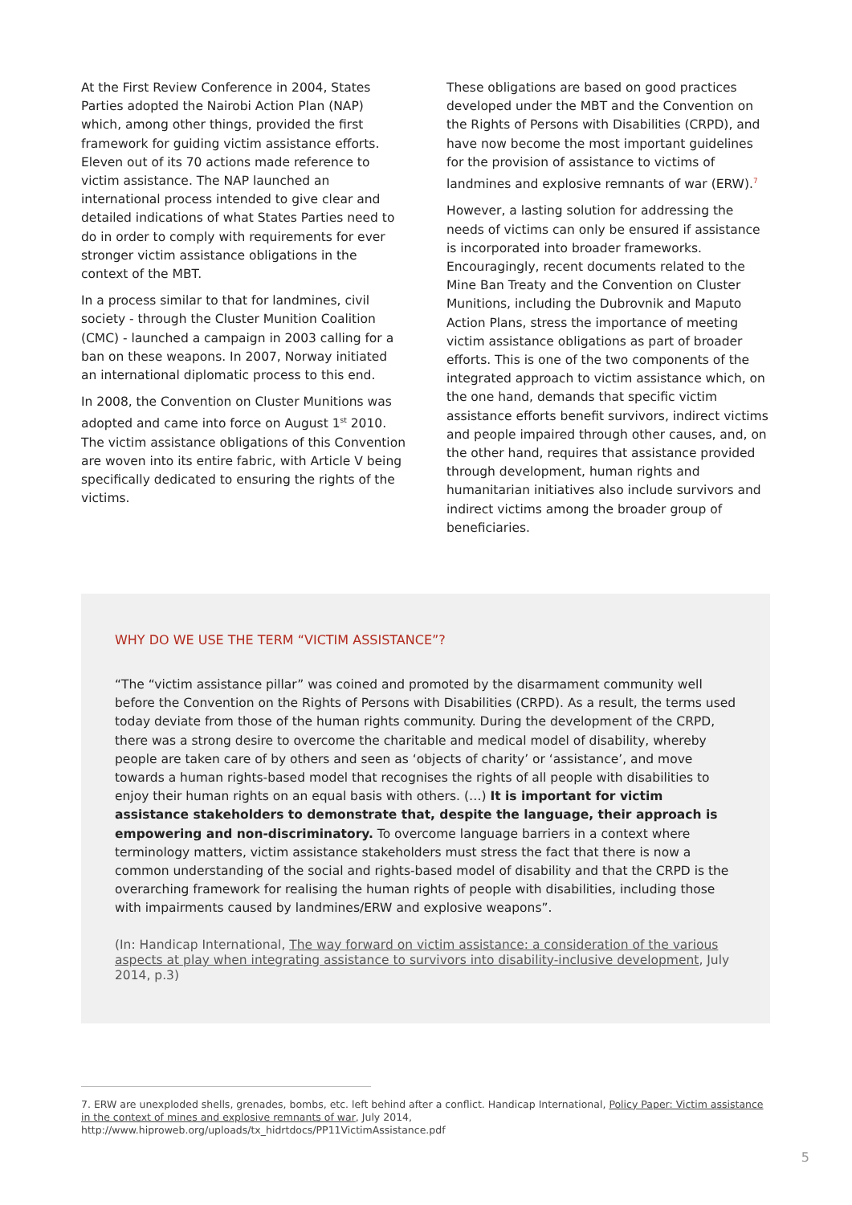At the First Review Conference in 2004, States Parties adopted the Nairobi Action Plan (NAP) which, among other things, provided the first framework for guiding victim assistance efforts. Eleven out of its 70 actions made reference to victim assistance. The NAP launched an international process intended to give clear and detailed indications of what States Parties need to do in order to comply with requirements for ever stronger victim assistance obligations in the context of the MBT.
In a process similar to that for landmines, civil society - through the Cluster Munition Coalition (CMC) - launched a campaign in 2003 calling for a ban on these weapons. In 2007, Norway initiated an international diplomatic process to this end.
In 2008, the Convention on Cluster Munitions was adopted and came into force on August 1<sup>st</sup> 2010. The victim assistance obligations of this Convention are woven into its entire fabric, with Article V being specifically dedicated to ensuring the rights of the victims.
These obligations are based on good practices developed under the MBT and the Convention on the Rights of Persons with Disabilities (CRPD), and have now become the most important guidelines for the provision of assistance to victims of landmines and explosive remnants of war (ERW).<sup>7</sup>
However, a lasting solution for addressing the needs of victims can only be ensured if assistance is incorporated into broader frameworks. Encouragingly, recent documents related to the Mine Ban Treaty and the Convention on Cluster Munitions, including the Dubrovnik and Maputo Action Plans, stress the importance of meeting victim assistance obligations as part of broader efforts. This is one of the two components of the integrated approach to victim assistance which, on the one hand, demands that specific victim assistance efforts benefit survivors, indirect victims and people impaired through other causes, and, on the other hand, requires that assistance provided through development, human rights and humanitarian initiatives also include survivors and indirect victims among the broader group of beneficiaries.
WHY DO WE USE THE TERM “VICTIM ASSISTANCE”?
“The “victim assistance pillar” was coined and promoted by the disarmament community well before the Convention on the Rights of Persons with Disabilities (CRPD). As a result, the terms used today deviate from those of the human rights community. During the development of the CRPD, there was a strong desire to overcome the charitable and medical model of disability, whereby people are taken care of by others and seen as ‘objects of charity’ or ‘assistance’, and move towards a human rights-based model that recognises the rights of all people with disabilities to enjoy their human rights on an equal basis with others. (…) It is important for victim assistance stakeholders to demonstrate that, despite the language, their approach is empowering and non-discriminatory. To overcome language barriers in a context where terminology matters, victim assistance stakeholders must stress the fact that there is now a common understanding of the social and rights-based model of disability and that the CRPD is the overarching framework for realising the human rights of people with disabilities, including those with impairments caused by landmines/ERW and explosive weapons”.
(In: Handicap International, The way forward on victim assistance: a consideration of the various aspects at play when integrating assistance to survivors into disability-inclusive development, July 2014, p.3)
7. ERW are unexploded shells, grenades, bombs, etc. left behind after a conflict. Handicap International, Policy Paper: Victim assistance in the context of mines and explosive remnants of war, July 2014,
http://www.hiproweb.org/uploads/tx_hidrtdocs/PP11VictimAssistance.pdf
5